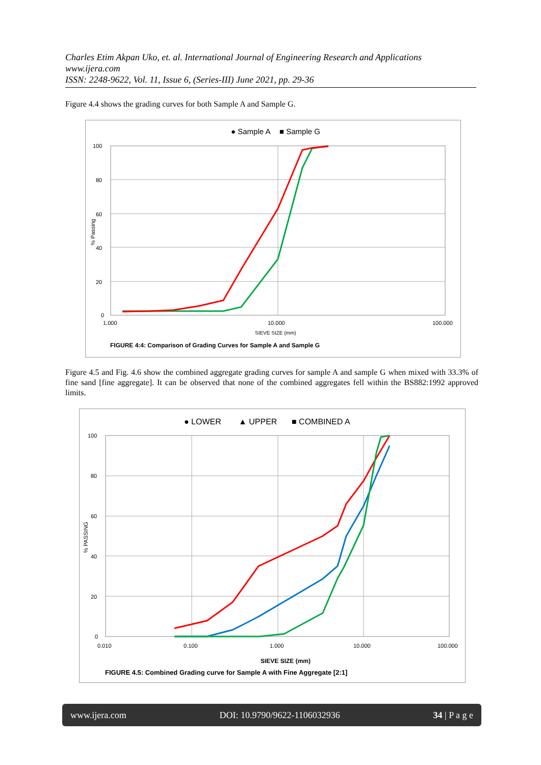Charles Etim Akpan Uko, et. al. International Journal of Engineering Research and Applications
www.ijera.com
ISSN: 2248-9622, Vol. 11, Issue 6, (Series-III) June 2021, pp. 29-36
Figure 4.4 shows the grading curves for both Sample A and Sample G.
● Sample A
■ Sample G
100
80
60
40
20
0
1.000
10.000
100.000
SIEVE SIZE (mm)
% Passing
FIGURE 4:4: Comparison of Grading Curves for Sample A and Sample G
Figure 4.5 and Fig. 4.6 show the combined aggregate grading curves for sample A and sample G when mixed with 33.3% of fine sand [fine aggregate]. It can be observed that none of the combined aggregates fell within the BS882:1992 approved limits.
● LOWER
▲ UPPER
■ COMBINED A
100
80
60
40
20
0
0.010
0.100
1.000
10.000
100.000
SIEVE SIZE (mm)
% PASSING
FIGURE 4.5: Combined Grading curve for Sample A with Fine Aggregate [2:1]
www.ijera.com DOI: 10.9790/9622-1106032936 34 | P a g e